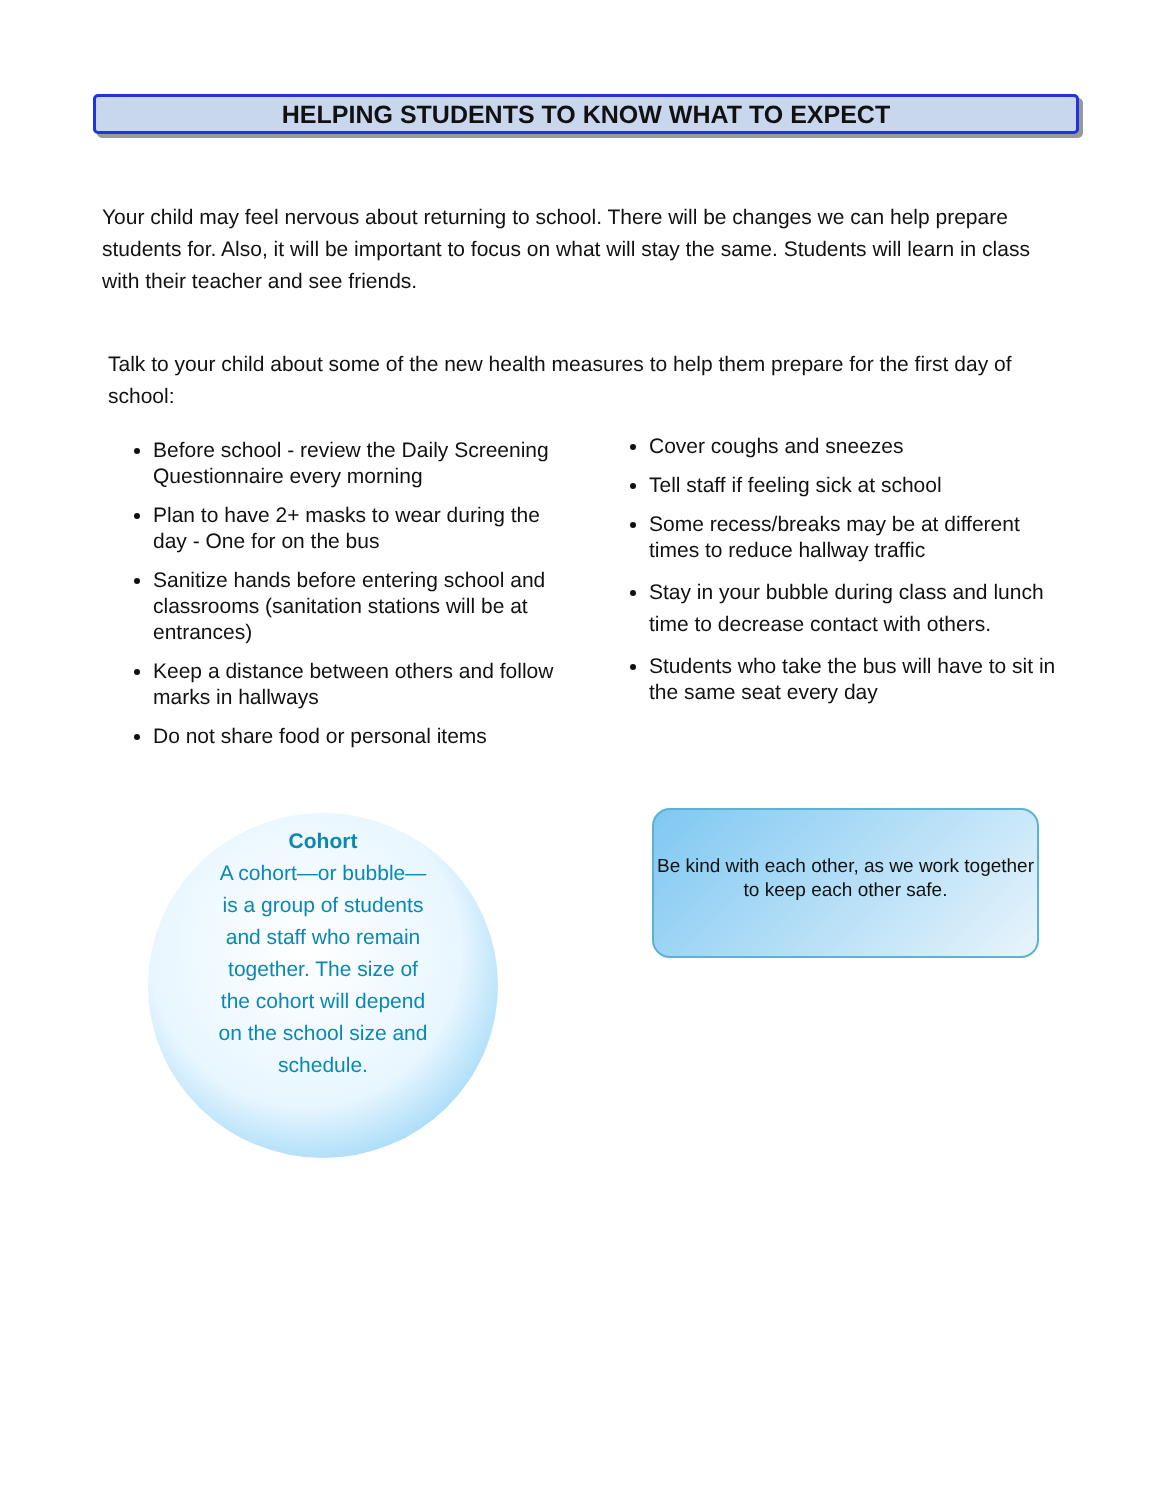HELPING STUDENTS TO KNOW WHAT TO EXPECT
Your child may feel nervous about returning to school. There will be changes we can help prepare students for. Also, it will be important to focus on what will stay the same. Students will learn in class with their teacher and see friends.
Talk to your child about some of the new health measures to help them prepare for the first day of school:
Before school - review the Daily Screening Questionnaire every morning
Plan to have 2+ masks to wear during the day - One for on the bus
Sanitize hands before entering school and classrooms (sanitation stations will be at entrances)
Keep a distance between others and follow marks in hallways
Do not share food or personal items
Cover coughs and sneezes
Tell staff if feeling sick at school
Some recess/breaks may be at different times to reduce hallway traffic
Stay in your bubble during class and lunch time to decrease contact with others.
Students who take the bus will have to sit in the same seat every day
Cohort
A cohort—or bubble—is a group of students and staff who remain together. The size of the cohort will depend on the school size and schedule.
Be kind with each other, as we work together to keep each other safe.